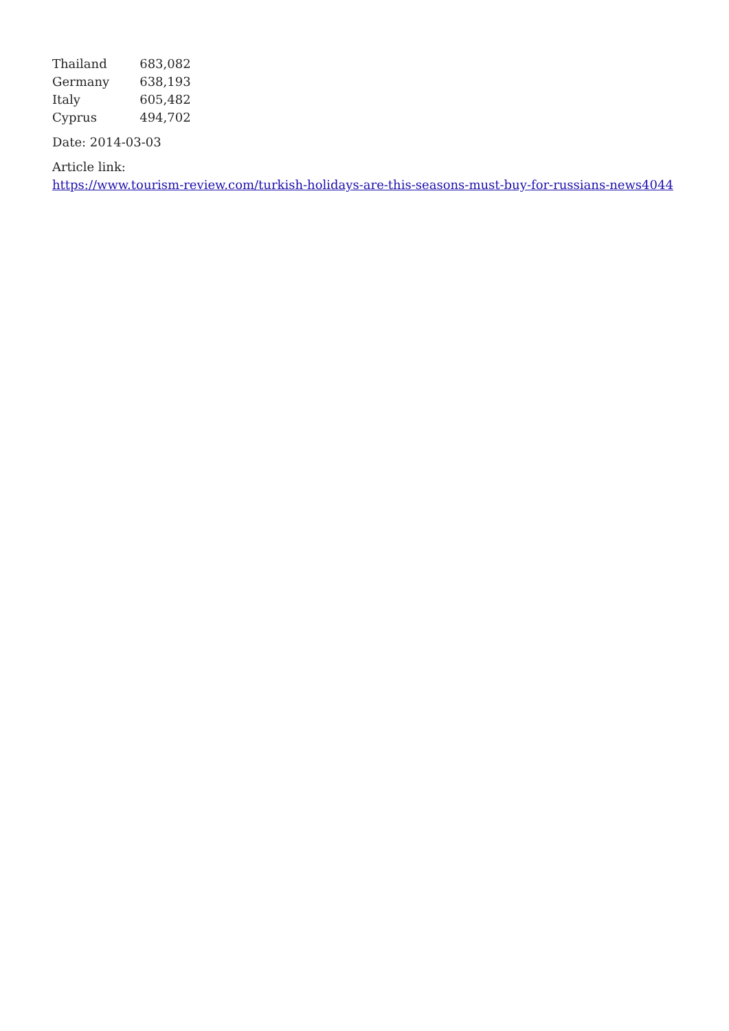| Thailand | 683,082 |
| Germany | 638,193 |
| Italy | 605,482 |
| Cyprus | 494,702 |
Date: 2014-03-03
Article link:
https://www.tourism-review.com/turkish-holidays-are-this-seasons-must-buy-for-russians-news4044